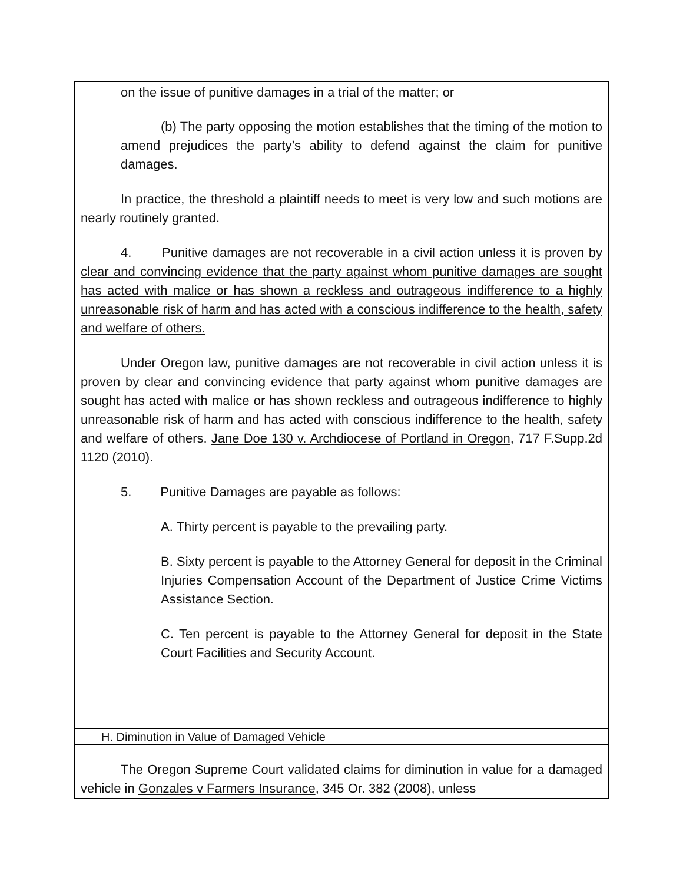| on the issue of punitive damages in a trial of the matter; or (b) The party opposing the motion establishes that the timing of the motion to amend prejudices the party’s ability to defend against the claim for punitive damages. In practice, the threshold a plaintiff needs to meet is very low and such motions are nearly routinely granted. 4. Punitive damages are not recoverable in a civil action unless it is proven by clear and convincing evidence that the party against whom punitive damages are sought has acted with malice or has shown a reckless and outrageous indifference to a highly unreasonable risk of harm and has acted with a conscious indifference to the health, safety and welfare of others. Under Oregon law, punitive damages are not recoverable in civil action unless it is proven by clear and convincing evidence that party against whom punitive damages are sought has acted with malice or has shown reckless and outrageous indifference to highly unreasonable risk of harm and has acted with conscious indifference to the health, safety and welfare of others. Jane Doe 130 v. Archdiocese of Portland in Oregon , 717 F.Supp.2d 1120 (2010). 5. Punitive Damages are payable as follows: A. Thirty percent is payable to the prevailing party. B. Sixty percent is payable to the Attorney General for deposit in the Criminal Injuries Compensation Account of the Department of Justice Crime Victims Assistance Section. C. Ten percent is payable to the Attorney General for deposit in the State Court Facilities and Security Account. |
| H. Diminution in Value of Damaged Vehicle |
| The Oregon Supreme Court validated claims for diminution in value for a damaged vehicle in Gonzales v Farmers Insurance , 345 Or. 382 (2008), unless |